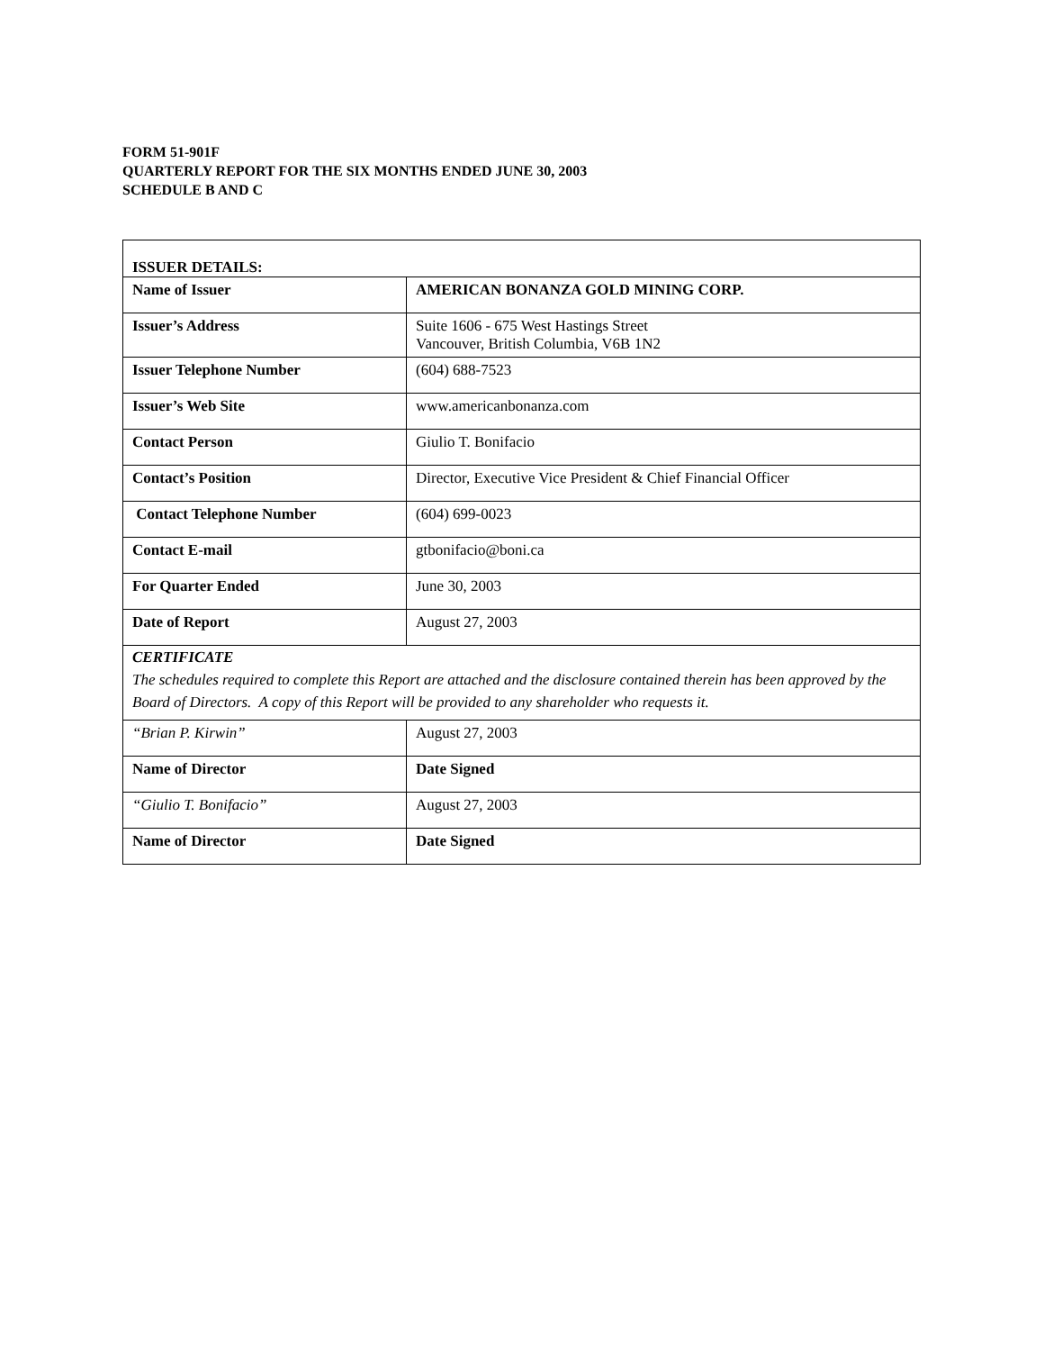FORM 51-901F
QUARTERLY REPORT FOR THE SIX MONTHS ENDED JUNE 30, 2003
SCHEDULE B AND C
| ISSUER DETAILS: | |
| Name of Issuer | AMERICAN BONANZA GOLD MINING CORP. |
| Issuer’s Address | Suite 1606 - 675 West Hastings Street Vancouver, British Columbia, V6B 1N2 |
| Issuer Telephone Number | (604) 688-7523 |
| Issuer’s Web Site | www.americanbonanza.com |
| Contact Person | Giulio T. Bonifacio |
| Contact’s Position | Director, Executive Vice President & Chief Financial Officer |
| Contact Telephone Number | (604) 699-0023 |
| Contact E-mail | gtbonifacio@boni.ca |
| For Quarter Ended | June 30, 2003 |
| Date of Report | August 27, 2003 |
| CERTIFICATE The schedules required to complete this Report are attached and the disclosure contained therein has been approved by the Board of Directors. A copy of this Report will be provided to any shareholder who requests it. | |
| “Brian P. Kirwin” | August 27, 2003 |
| Name of Director | Date Signed |
| “Giulio T. Bonifacio” | August 27, 2003 |
| Name of Director | Date Signed |